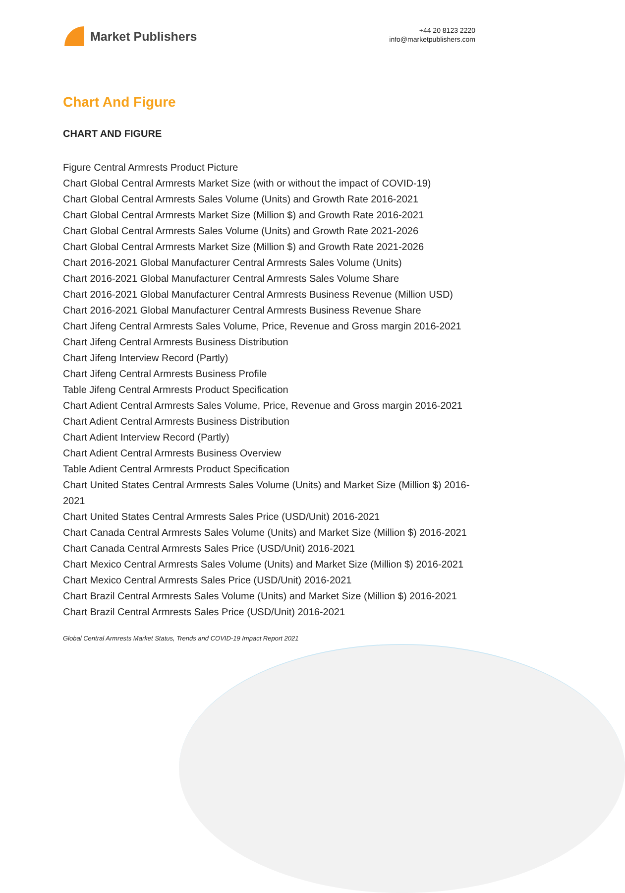Market Publishers
+44 20 8123 2220
info@marketpublishers.com
Chart And Figure
CHART AND FIGURE
Figure Central Armrests Product Picture
Chart Global Central Armrests Market Size (with or without the impact of COVID-19)
Chart Global Central Armrests Sales Volume (Units) and Growth Rate 2016-2021
Chart Global Central Armrests Market Size (Million $) and Growth Rate 2016-2021
Chart Global Central Armrests Sales Volume (Units) and Growth Rate 2021-2026
Chart Global Central Armrests Market Size (Million $) and Growth Rate 2021-2026
Chart 2016-2021 Global Manufacturer Central Armrests Sales Volume (Units)
Chart 2016-2021 Global Manufacturer Central Armrests Sales Volume Share
Chart 2016-2021 Global Manufacturer Central Armrests Business Revenue (Million USD)
Chart 2016-2021 Global Manufacturer Central Armrests Business Revenue Share
Chart Jifeng Central Armrests Sales Volume, Price, Revenue and Gross margin 2016-2021
Chart Jifeng Central Armrests Business Distribution
Chart Jifeng Interview Record (Partly)
Chart Jifeng Central Armrests Business Profile
Table Jifeng Central Armrests Product Specification
Chart Adient Central Armrests Sales Volume, Price, Revenue and Gross margin 2016-2021
Chart Adient Central Armrests Business Distribution
Chart Adient Interview Record (Partly)
Chart Adient Central Armrests Business Overview
Table Adient Central Armrests Product Specification
Chart United States Central Armrests Sales Volume (Units) and Market Size (Million $) 2016-2021
Chart United States Central Armrests Sales Price (USD/Unit) 2016-2021
Chart Canada Central Armrests Sales Volume (Units) and Market Size (Million $) 2016-2021
Chart Canada Central Armrests Sales Price (USD/Unit) 2016-2021
Chart Mexico Central Armrests Sales Volume (Units) and Market Size (Million $) 2016-2021
Chart Mexico Central Armrests Sales Price (USD/Unit) 2016-2021
Chart Brazil Central Armrests Sales Volume (Units) and Market Size (Million $) 2016-2021
Chart Brazil Central Armrests Sales Price (USD/Unit) 2016-2021
Global Central Armrests Market Status, Trends and COVID-19 Impact Report 2021